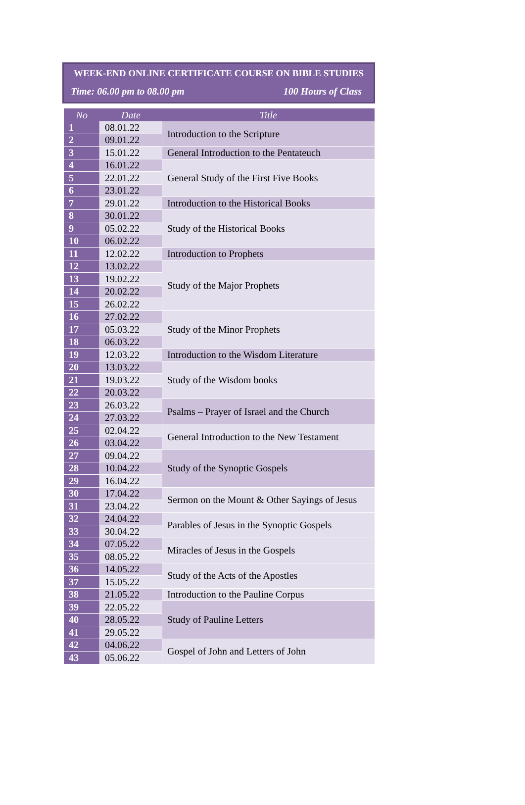WEEK-END ONLINE CERTIFICATE COURSE ON BIBLE STUDIES
Time: 06.00 pm to 08.00 pm 100 Hours of Class
| No | Date | Title |
| --- | --- | --- |
| 1 | 08.01.22 | Introduction to the Scripture |
| 2 | 09.01.22 | |
| 3 | 15.01.22 | General Introduction to the Pentateuch |
| 4 | 16.01.22 | General Study of the First Five Books |
| 5 | 22.01.22 | |
| 6 | 23.01.22 | |
| 7 | 29.01.22 | Introduction to the Historical Books |
| 8 | 30.01.22 | Study of the Historical Books |
| 9 | 05.02.22 | |
| 10 | 06.02.22 | |
| 11 | 12.02.22 | Introduction to Prophets |
| 12 | 13.02.22 | Study of the Major Prophets |
| 13 | 19.02.22 | |
| 14 | 20.02.22 | |
| 15 | 26.02.22 | |
| 16 | 27.02.22 | Study of the Minor Prophets |
| 17 | 05.03.22 | |
| 18 | 06.03.22 | |
| 19 | 12.03.22 | Introduction to the Wisdom Literature |
| 20 | 13.03.22 | Study of the Wisdom books |
| 21 | 19.03.22 | |
| 22 | 20.03.22 | |
| 23 | 26.03.22 | Psalms – Prayer of Israel and the Church |
| 24 | 27.03.22 | |
| 25 | 02.04.22 | General Introduction to the New Testament |
| 26 | 03.04.22 | |
| 27 | 09.04.22 | Study of the Synoptic Gospels |
| 28 | 10.04.22 | |
| 29 | 16.04.22 | |
| 30 | 17.04.22 | Sermon on the Mount & Other Sayings of Jesus |
| 31 | 23.04.22 | |
| 32 | 24.04.22 | Parables of Jesus in the Synoptic Gospels |
| 33 | 30.04.22 | |
| 34 | 07.05.22 | Miracles of Jesus in the Gospels |
| 35 | 08.05.22 | |
| 36 | 14.05.22 | Study of the Acts of the Apostles |
| 37 | 15.05.22 | |
| 38 | 21.05.22 | Introduction to the Pauline Corpus |
| 39 | 22.05.22 | Study of Pauline Letters |
| 40 | 28.05.22 | |
| 41 | 29.05.22 | |
| 42 | 04.06.22 | Gospel of John and Letters of John |
| 43 | 05.06.22 | |